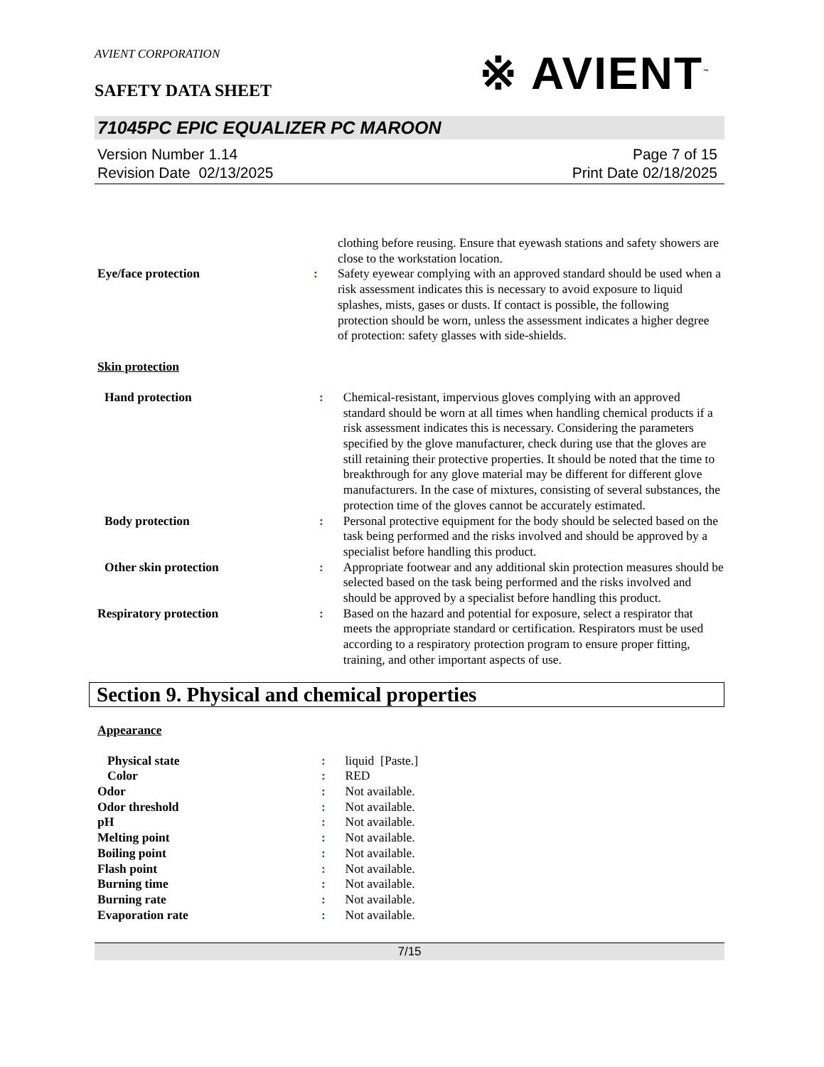AVIENT CORPORATION
SAFETY DATA SHEET
※ AVIENT<sup>™</sup>
71045PC EPIC EQUALIZER PC MAROON
Version Number 1.14
Revision Date 02/13/2025
Page 7 of 15
Print Date 02/18/2025
| | | clothing before reusing. Ensure that eyewash stations and safety showers are close to the workstation location. |
| Eye/face protection | : | Safety eyewear complying with an approved standard should be used when a risk assessment indicates this is necessary to avoid exposure to liquid splashes, mists, gases or dusts. If contact is possible, the following protection should be worn, unless the assessment indicates a higher degree of protection: safety glasses with side-shields. |
Skin protection
| Hand protection | : | Chemical-resistant, impervious gloves complying with an approved standard should be worn at all times when handling chemical products if a risk assessment indicates this is necessary. Considering the parameters specified by the glove manufacturer, check during use that the gloves are still retaining their protective properties. It should be noted that the time to breakthrough for any glove material may be different for different glove manufacturers. In the case of mixtures, consisting of several substances, the protection time of the gloves cannot be accurately estimated. |
| Body protection | : | Personal protective equipment for the body should be selected based on the task being performed and the risks involved and should be approved by a specialist before handling this product. |
| Other skin protection | : | Appropriate footwear and any additional skin protection measures should be selected based on the task being performed and the risks involved and should be approved by a specialist before handling this product. |
| Respiratory protection | : | Based on the hazard and potential for exposure, select a respirator that meets the appropriate standard or certification. Respirators must be used according to a respiratory protection program to ensure proper fitting, training, and other important aspects of use. |
Section 9. Physical and chemical properties
Appearance
| Physical state | : | liquid [Paste.] |
| Color | : | RED |
| Odor | : | Not available. |
| Odor threshold | : | Not available. |
| pH | : | Not available. |
| Melting point | : | Not available. |
| Boiling point | : | Not available. |
| Flash point | : | Not available. |
| Burning time | : | Not available. |
| Burning rate | : | Not available. |
| Evaporation rate | : | Not available. |
7/15